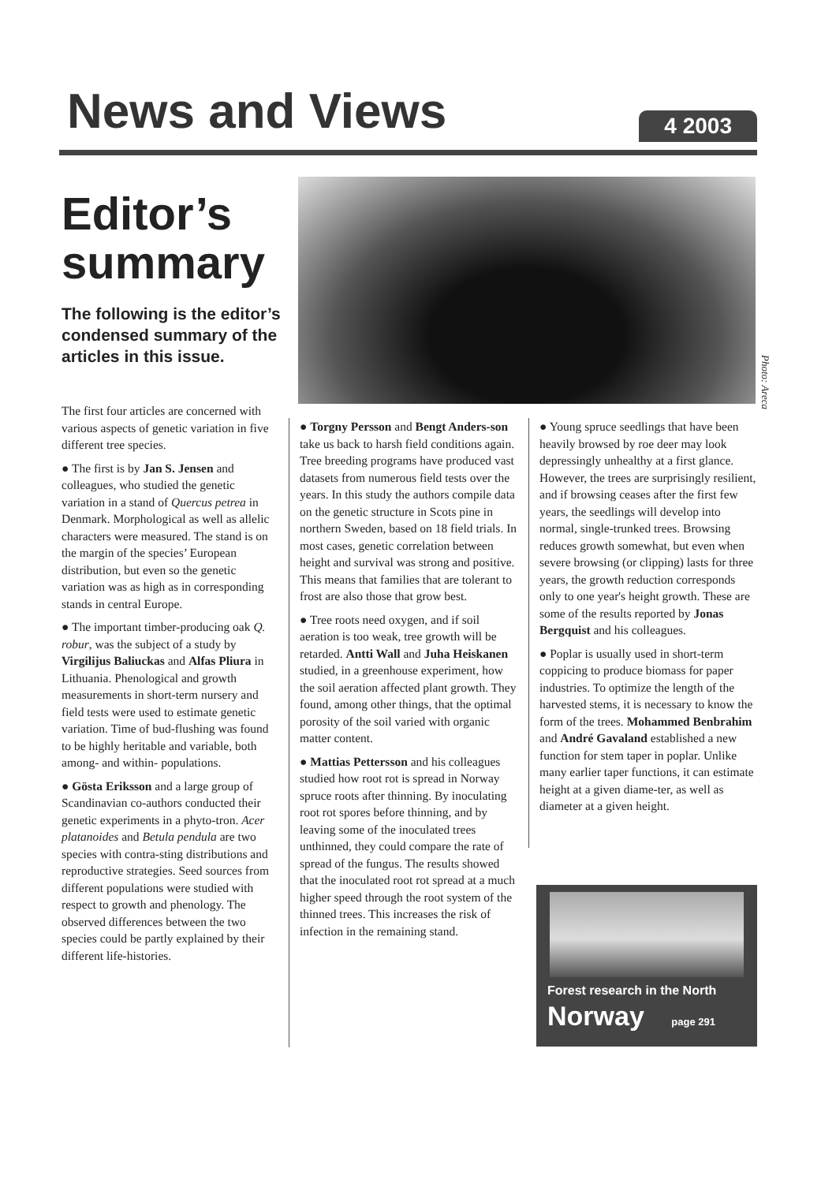News and Views
4 2003
Editor’s summary
The following is the editor’s condensed summary of the articles in this issue.
The first four articles are concerned with various aspects of genetic variation in five different tree species.
● The first is by Jan S. Jensen and colleagues, who studied the genetic variation in a stand of Quercus petrea in Denmark. Morphological as well as allelic characters were measured. The stand is on the margin of the species’ European distribution, but even so the genetic variation was as high as in corresponding stands in central Europe.
● The important timber-producing oak Q. robur, was the subject of a study by Virgilijus Baliuckas and Alfas Pliura in Lithuania. Phenological and growth measurements in short-term nursery and field tests were used to estimate genetic variation. Time of bud-flushing was found to be highly heritable and variable, both among- and within- populations.
● Gösta Eriksson and a large group of Scandinavian co-authors conducted their genetic experiments in a phyto-tron. Acer platanoides and Betula pendula are two species with contra-sting distributions and reproductive strategies. Seed sources from different populations were studied with respect to growth and phenology. The observed differences between the two species could be partly explained by their different life-histories.
Photo: Areca
● Torgny Persson and Bengt Anders-son take us back to harsh field conditions again. Tree breeding programs have produced vast datasets from numerous field tests over the years. In this study the authors compile data on the genetic structure in Scots pine in northern Sweden, based on 18 field trials. In most cases, genetic correlation between height and survival was strong and positive. This means that families that are tolerant to frost are also those that grow best.
● Tree roots need oxygen, and if soil aeration is too weak, tree growth will be retarded. Antti Wall and Juha Heiskanen studied, in a greenhouse experiment, how the soil aeration affected plant growth. They found, among other things, that the optimal porosity of the soil varied with organic matter content.
● Mattias Pettersson and his colleagues studied how root rot is spread in Norway spruce roots after thinning. By inoculating root rot spores before thinning, and by leaving some of the inoculated trees unthinned, they could compare the rate of spread of the fungus. The results showed that the inoculated root rot spread at a much higher speed through the root system of the thinned trees. This increases the risk of infection in the remaining stand.
● Young spruce seedlings that have been heavily browsed by roe deer may look depressingly unhealthy at a first glance. However, the trees are surprisingly resilient, and if browsing ceases after the first few years, the seedlings will develop into normal, single-trunked trees. Browsing reduces growth somewhat, but even when severe browsing (or clipping) lasts for three years, the growth reduction corresponds only to one year's height growth. These are some of the results reported by Jonas Bergquist and his colleagues.
● Poplar is usually used in short-term coppicing to produce biomass for paper industries. To optimize the length of the harvested stems, it is necessary to know the form of the trees. Mohammed Benbrahim and André Gavaland established a new function for stem taper in poplar. Unlike many earlier taper functions, it can estimate height at a given diame-ter, as well as diameter at a given height.
Forest research in the North
Norway page 291